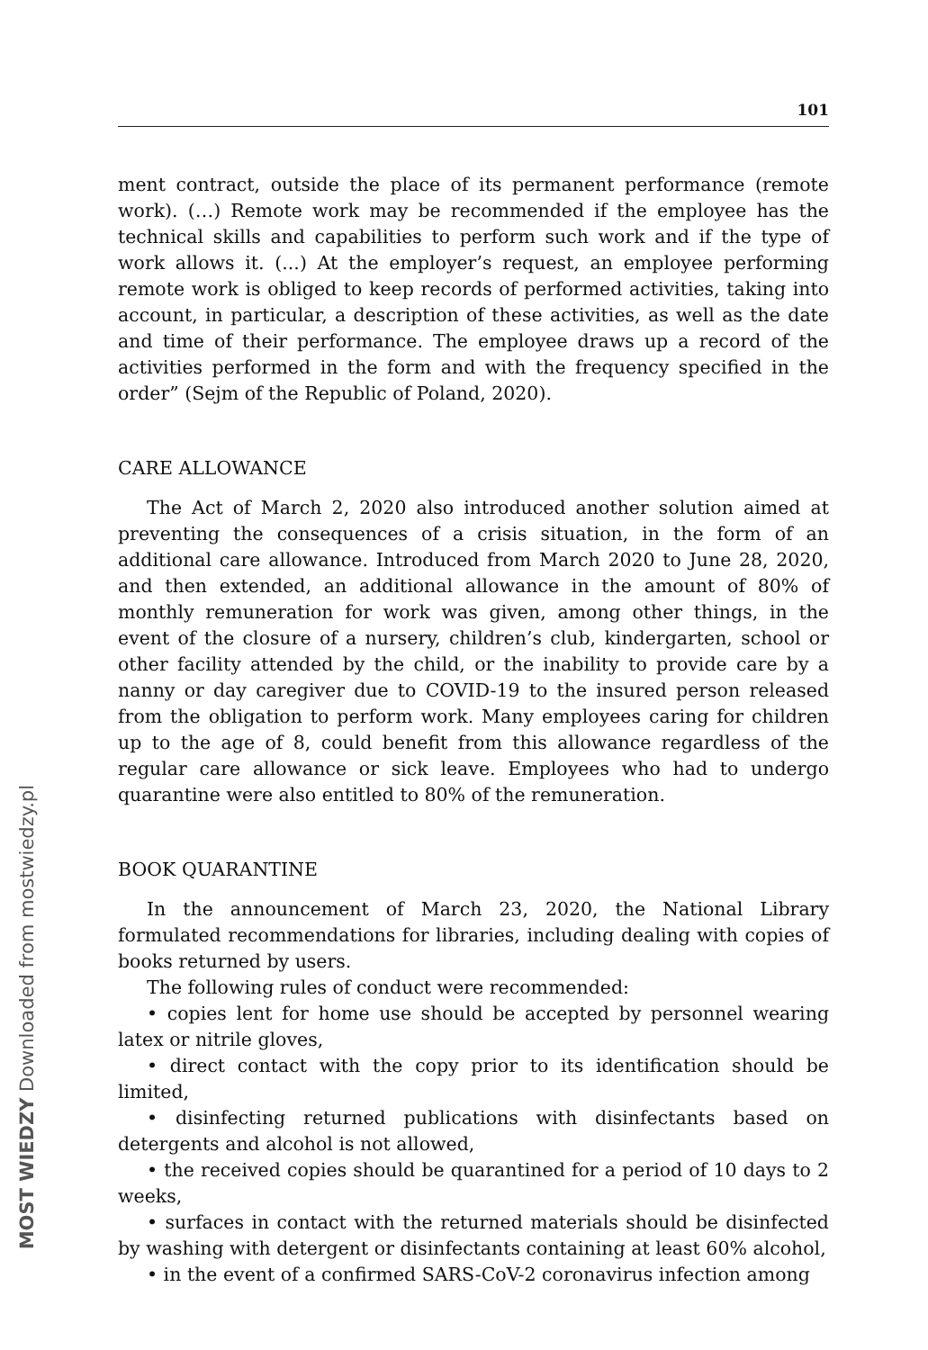MOST WIEDZY Downloaded from mostwiedzy.pl
101
ment contract, outside the place of its permanent performance (remote work). (…) Remote work may be recommended if the employee has the technical skills and capabilities to perform such work and if the type of work allows it. (...) At the employer’s request, an employee performing remote work is obliged to keep records of performed activities, taking into account, in particular, a description of these activities, as well as the date and time of their performance. The employee draws up a record of the activities performed in the form and with the frequency specified in the order” (Sejm of the Republic of Poland, 2020).
CARE ALLOWANCE
The Act of March 2, 2020 also introduced another solution aimed at preventing the consequences of a crisis situation, in the form of an additional care allowance. Introduced from March 2020 to June 28, 2020, and then extended, an additional allowance in the amount of 80% of monthly remuneration for work was given, among other things, in the event of the closure of a nursery, children’s club, kindergarten, school or other facility attended by the child, or the inability to provide care by a nanny or day caregiver due to COVID-19 to the insured person released from the obligation to perform work. Many employees caring for children up to the age of 8, could benefit from this allowance regardless of the regular care allowance or sick leave. Employees who had to undergo quarantine were also entitled to 80% of the remuneration.
BOOK QUARANTINE
In the announcement of March 23, 2020, the National Library formulated recommendations for libraries, including dealing with copies of books returned by users.
The following rules of conduct were recommended:
• copies lent for home use should be accepted by personnel wearing latex or nitrile gloves,
• direct contact with the copy prior to its identification should be limited,
• disinfecting returned publications with disinfectants based on detergents and alcohol is not allowed,
• the received copies should be quarantined for a period of 10 days to 2 weeks,
• surfaces in contact with the returned materials should be disinfected by washing with detergent or disinfectants containing at least 60% alcohol,
• in the event of a confirmed SARS-CoV-2 coronavirus infection among